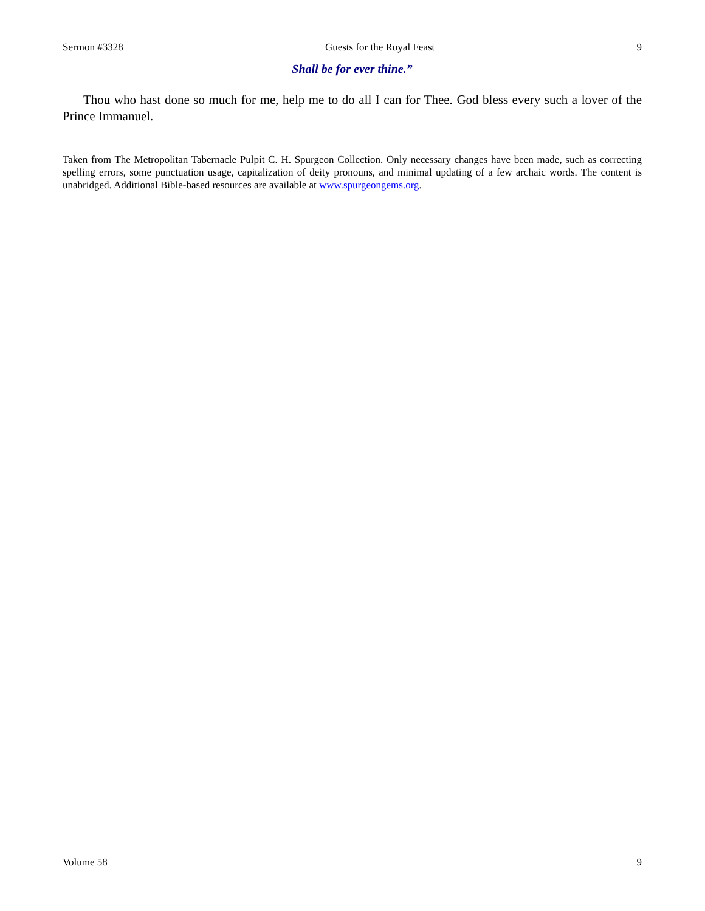Sermon #3328 Guests for the Royal Feast 9
Shall be for ever thine.”
Thou who hast done so much for me, help me to do all I can for Thee. God bless every such a lover of the Prince Immanuel.
Taken from The Metropolitan Tabernacle Pulpit C. H. Spurgeon Collection. Only necessary changes have been made, such as correcting spelling errors, some punctuation usage, capitalization of deity pronouns, and minimal updating of a few archaic words. The content is unabridged. Additional Bible-based resources are available at www.spurgeongems.org.
Volume 58 9